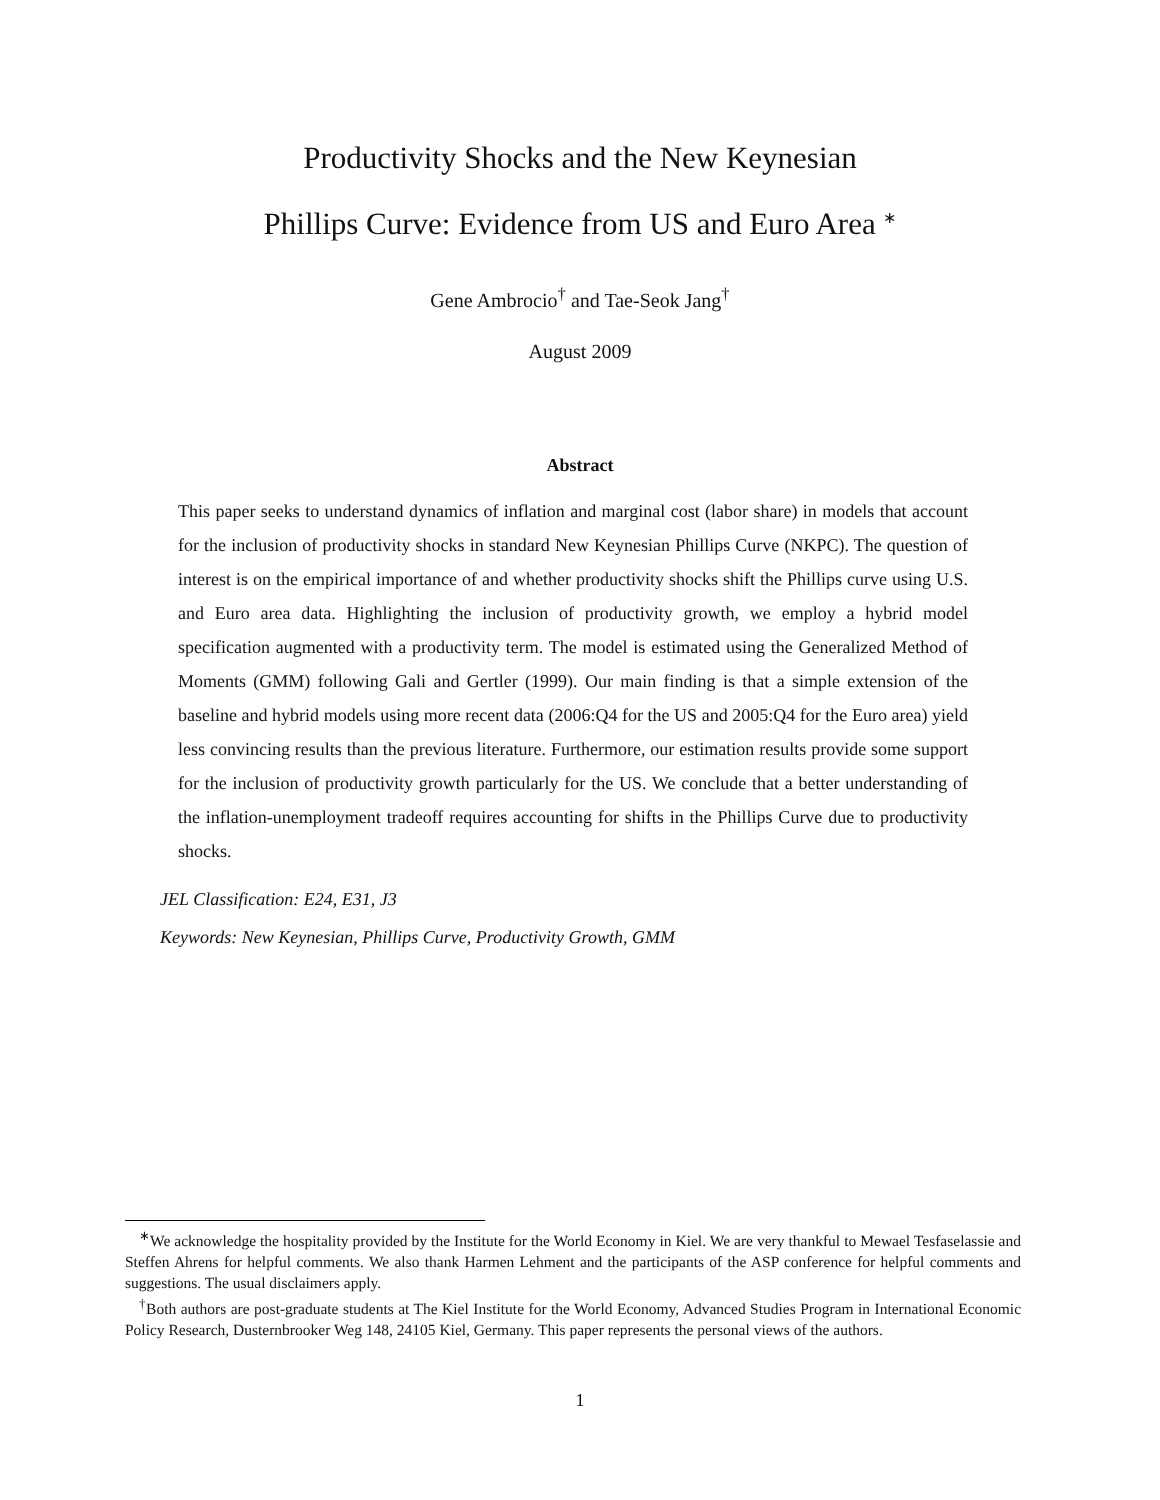Productivity Shocks and the New Keynesian
Phillips Curve: Evidence from US and Euro Area <sup>∗</sup>
Gene Ambrocio<sup>†</sup> and Tae-Seok Jang<sup>†</sup>
August 2009
Abstract
This paper seeks to understand dynamics of inflation and marginal cost (labor share) in models that account for the inclusion of productivity shocks in standard New Keynesian Phillips Curve (NKPC). The question of interest is on the empirical importance of and whether productivity shocks shift the Phillips curve using U.S. and Euro area data. Highlighting the inclusion of productivity growth, we employ a hybrid model specification augmented with a productivity term. The model is estimated using the Generalized Method of Moments (GMM) following Gali and Gertler (1999). Our main finding is that a simple extension of the baseline and hybrid models using more recent data (2006:Q4 for the US and 2005:Q4 for the Euro area) yield less convincing results than the previous literature. Furthermore, our estimation results provide some support for the inclusion of productivity growth particularly for the US. We conclude that a better understanding of the inflation-unemployment tradeoff requires accounting for shifts in the Phillips Curve due to productivity shocks.
JEL Classification: E24, E31, J3
Keywords: New Keynesian, Phillips Curve, Productivity Growth, GMM
<sup>∗</sup>We acknowledge the hospitality provided by the Institute for the World Economy in Kiel. We are very thankful to Mewael Tesfaselassie and Steffen Ahrens for helpful comments. We also thank Harmen Lehment and the participants of the ASP conference for helpful comments and suggestions. The usual disclaimers apply.
<sup>†</sup> Both authors are post-graduate students at The Kiel Institute for the World Economy, Advanced Studies Program in International Economic Policy Research, Dusternbrooker Weg 148, 24105 Kiel, Germany. This paper represents the personal views of the authors.
1